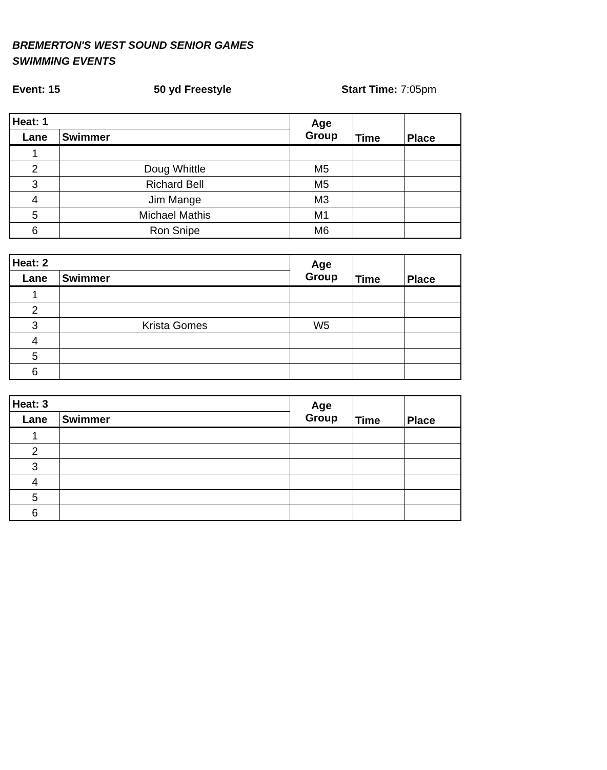BREMERTON'S WEST SOUND SENIOR GAMES
SWIMMING EVENTS
Event: 15 50 yd Freestyle Start Time: 7:05pm
| Heat: 1 | | Age Group | Time | Place |
| --- | --- | --- | --- | --- |
| Lane | Swimmer | | | |
| 1 | | | | |
| 2 | Doug Whittle | M5 | | |
| 3 | Richard Bell | M5 | | |
| 4 | Jim Mange | M3 | | |
| 5 | Michael Mathis | M1 | | |
| 6 | Ron Snipe | M6 | | |
| Heat: 2 | | Age Group | Time | Place |
| --- | --- | --- | --- | --- |
| Lane | Swimmer | | | |
| 1 | | | | |
| 2 | | | | |
| 3 | Krista Gomes | W5 | | |
| 4 | | | | |
| 5 | | | | |
| 6 | | | | |
| Heat: 3 | | Age Group | Time | Place |
| --- | --- | --- | --- | --- |
| Lane | Swimmer | | | |
| 1 | | | | |
| 2 | | | | |
| 3 | | | | |
| 4 | | | | |
| 5 | | | | |
| 6 | | | | |